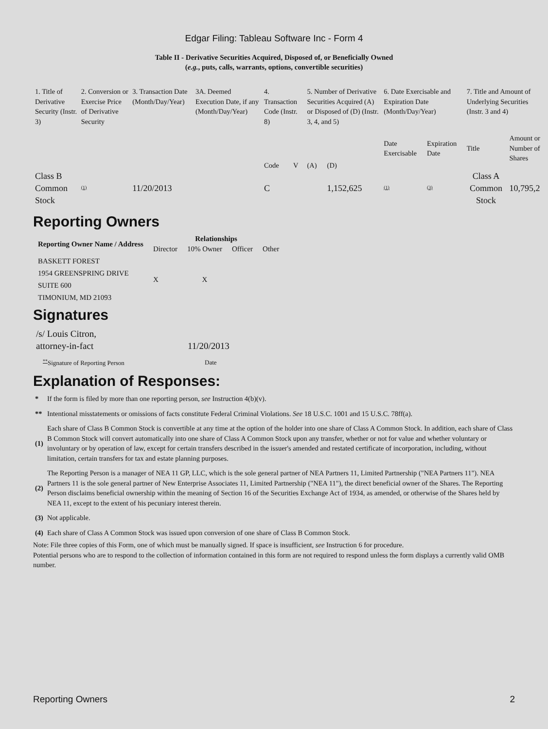Edgar Filing: Tableau Software Inc - Form 4
Table II - Derivative Securities Acquired, Disposed of, or Beneficially Owned
(e.g., puts, calls, warrants, options, convertible securities)
| 1. Title of Derivative Security (Instr. 3) | 2. Conversion or Exercise Price of Derivative Security | 3. Transaction Date (Month/Day/Year) | 3A. Deemed Execution Date, if any (Month/Day/Year) | 4. Transaction Code (Instr. 8) | | 5. Number of Derivative Securities Acquired (A) or Disposed of (D) (Instr. 3, 4, and 5) | | 6. Date Exercisable and Expiration Date (Month/Day/Year) | | 7. Title and Amount of Underlying Securities (Instr. 3 and 4) | |
| --- | --- | --- | --- | --- | --- | --- | --- | --- | --- | --- | --- |
| | | | | Code | V | (A) | (D) | Date Exercisable | Expiration Date | Title | Amount or Number of Shares |
| Class B Common Stock | <sup>(1)</sup> | 11/20/2013 | | C | | | 1,152,625 | <sup>(1)</sup> | <sup>(3)</sup> | Class A Common Stock | 10,795,2 |
Reporting Owners
| Reporting Owner Name / Address | Relationships | | | |
| --- | --- | --- | --- | --- |
| | Director | 10% Owner | Officer | Other |
| BASKETT FOREST 1954 GREENSPRING DRIVE SUITE 600 TIMONIUM, MD 21093 | X | X | | |
Signatures
| /s/ Louis Citron, attorney-in-fact | 11/20/2013 |
| <sup>**</sup> Signature of Reporting Person | Date |
Explanation of Responses:
| * | If the form is filed by more than one reporting person, see Instruction 4(b)(v). |
| ** | Intentional misstatements or omissions of facts constitute Federal Criminal Violations. See 18 U.S.C. 1001 and 15 U.S.C. 78ff(a). |
| (1) | Each share of Class B Common Stock is convertible at any time at the option of the holder into one share of Class A Common Stock. In addition, each share of Class B Common Stock will convert automatically into one share of Class A Common Stock upon any transfer, whether or not for value and whether voluntary or involuntary or by operation of law, except for certain transfers described in the issuer's amended and restated certificate of incorporation, including, without limitation, certain transfers for tax and estate planning purposes. |
| (2) | The Reporting Person is a manager of NEA 11 GP, LLC, which is the sole general partner of NEA Partners 11, Limited Partnership ("NEA Partners 11"). NEA Partners 11 is the sole general partner of New Enterprise Associates 11, Limited Partnership ("NEA 11"), the direct beneficial owner of the Shares. The Reporting Person disclaims beneficial ownership within the meaning of Section 16 of the Securities Exchange Act of 1934, as amended, or otherwise of the Shares held by NEA 11, except to the extent of his pecuniary interest therein. |
| (3) | Not applicable. |
| (4) | Each share of Class A Common Stock was issued upon conversion of one share of Class B Common Stock. |
Note: File three copies of this Form, one of which must be manually signed. If space is insufficient, see Instruction 6 for procedure.
Potential persons who are to respond to the collection of information contained in this form are not required to respond unless the form displays a currently valid OMB number.
Reporting Owners 2